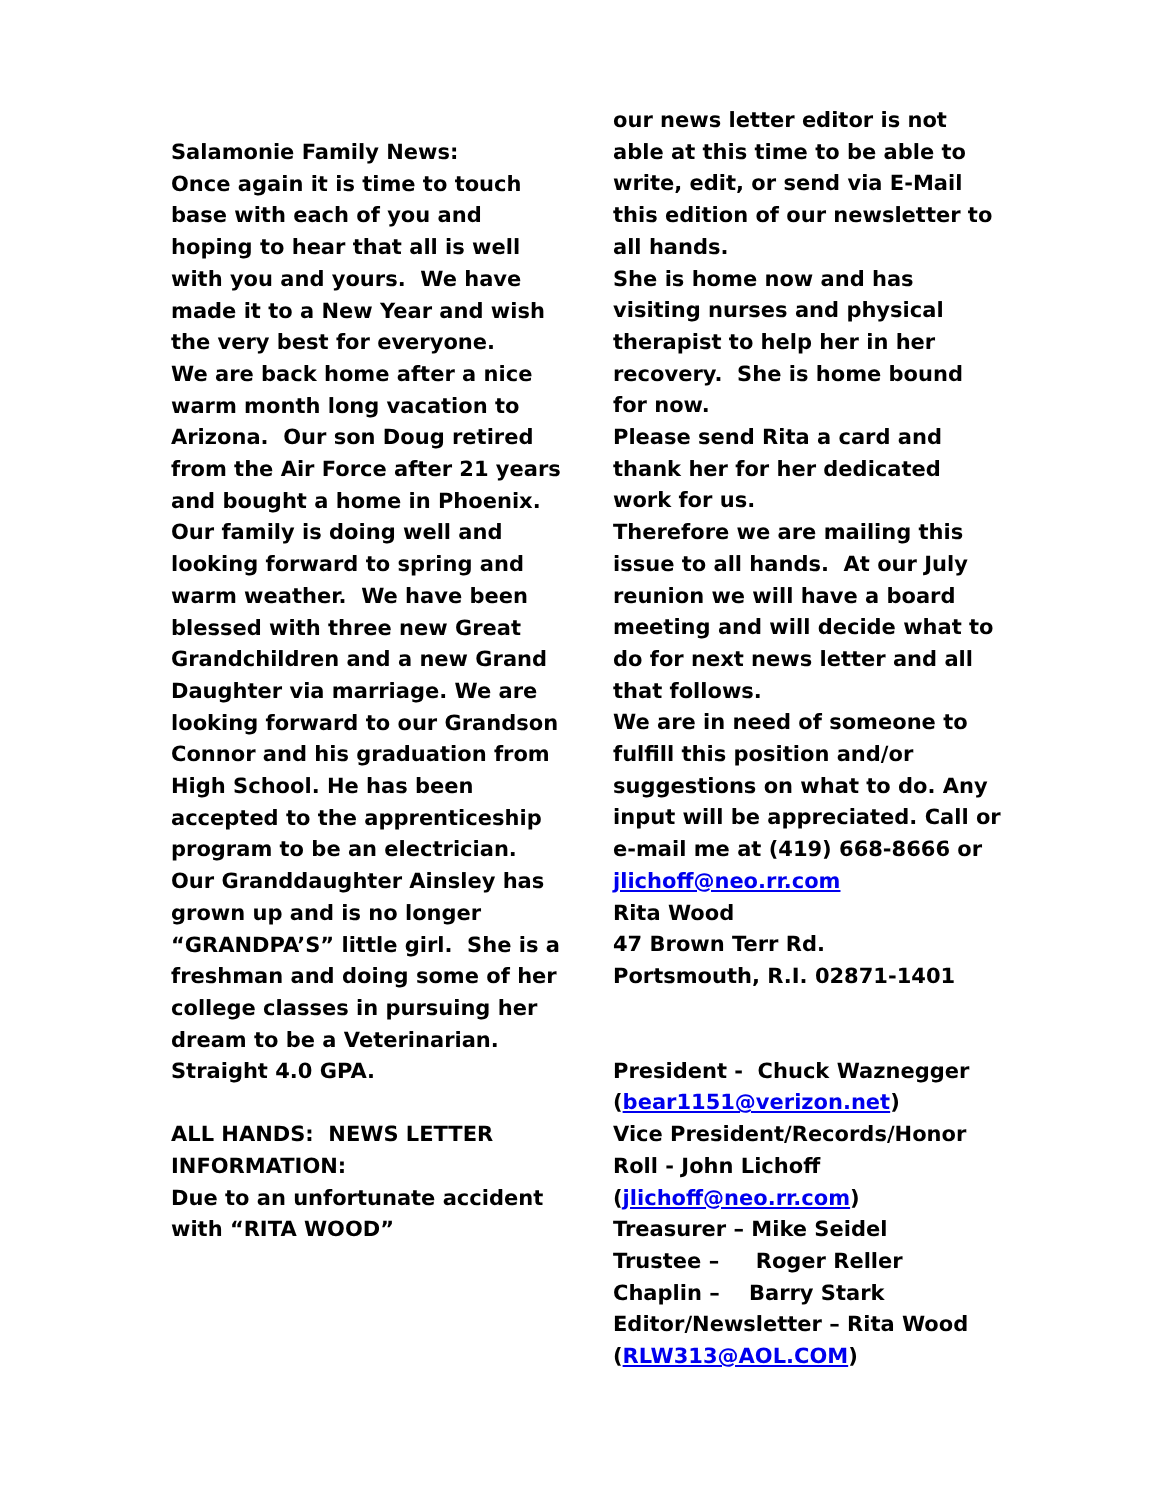Salamonie Family News:
Once again it is time to touch base with each of you and hoping to hear that all is well with you and yours. We have made it to a New Year and wish the very best for everyone.
We are back home after a nice warm month long vacation to Arizona. Our son Doug retired from the Air Force after 21 years and bought a home in Phoenix. Our family is doing well and looking forward to spring and warm weather. We have been blessed with three new Great Grandchildren and a new Grand Daughter via marriage. We are looking forward to our Grandson Connor and his graduation from High School. He has been accepted to the apprenticeship program to be an electrician.
Our Granddaughter Ainsley has grown up and is no longer “GRANDPA’S” little girl. She is a freshman and doing some of her college classes in pursuing her dream to be a Veterinarian. Straight 4.0 GPA.
ALL HANDS: NEWS LETTER INFORMATION:
Due to an unfortunate accident with “RITA WOOD”
our news letter editor is not able at this time to be able to write, edit, or send via E-Mail this edition of our newsletter to all hands.
She is home now and has visiting nurses and physical therapist to help her in her recovery. She is home bound for now.
Please send Rita a card and thank her for her dedicated work for us.
Therefore we are mailing this issue to all hands. At our July reunion we will have a board meeting and will decide what to do for next news letter and all that follows.
We are in need of someone to fulfill this position and/or suggestions on what to do. Any input will be appreciated. Call or e-mail me at (419) 668-8666 or jlichoff@neo.rr.com
Rita Wood
47 Brown Terr Rd.
Portsmouth, R.I. 02871-1401
President - Chuck Waznegger (bear1151@verizon.net)
Vice President/Records/Honor Roll - John Lichoff (jlichoff@neo.rr.com)
Treasurer – Mike Seidel
Trustee – Roger Reller
Chaplin – Barry Stark
Editor/Newsletter – Rita Wood (RLW313@AOL.COM)